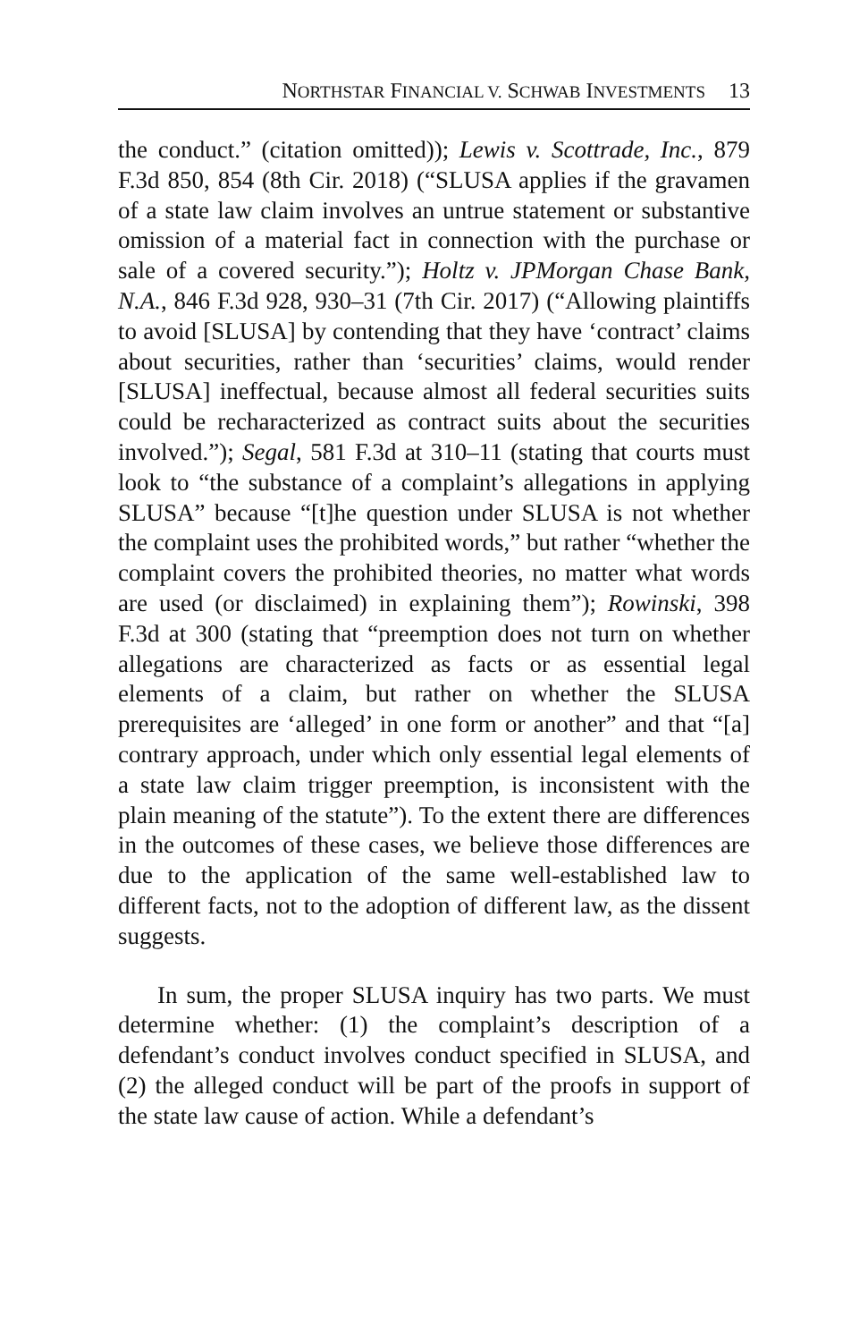NORTHSTAR FINANCIAL V. SCHWAB INVESTMENTS 13
the conduct.” (citation omitted)); Lewis v. Scottrade, Inc., 879 F.3d 850, 854 (8th Cir. 2018) (“SLUSA applies if the gravamen of a state law claim involves an untrue statement or substantive omission of a material fact in connection with the purchase or sale of a covered security.”); Holtz v. JPMorgan Chase Bank, N.A., 846 F.3d 928, 930–31 (7th Cir. 2017) (“Allowing plaintiffs to avoid [SLUSA] by contending that they have ‘contract’ claims about securities, rather than ‘securities’ claims, would render [SLUSA] ineffectual, because almost all federal securities suits could be recharacterized as contract suits about the securities involved.”); Segal, 581 F.3d at 310–11 (stating that courts must look to “the substance of a complaint’s allegations in applying SLUSA” because “[t]he question under SLUSA is not whether the complaint uses the prohibited words,” but rather “whether the complaint covers the prohibited theories, no matter what words are used (or disclaimed) in explaining them”); Rowinski, 398 F.3d at 300 (stating that “preemption does not turn on whether allegations are characterized as facts or as essential legal elements of a claim, but rather on whether the SLUSA prerequisites are ‘alleged’ in one form or another” and that “[a] contrary approach, under which only essential legal elements of a state law claim trigger preemption, is inconsistent with the plain meaning of the statute”). To the extent there are differences in the outcomes of these cases, we believe those differences are due to the application of the same well-established law to different facts, not to the adoption of different law, as the dissent suggests.
In sum, the proper SLUSA inquiry has two parts. We must determine whether: (1) the complaint’s description of a defendant’s conduct involves conduct specified in SLUSA, and (2) the alleged conduct will be part of the proofs in support of the state law cause of action. While a defendant’s